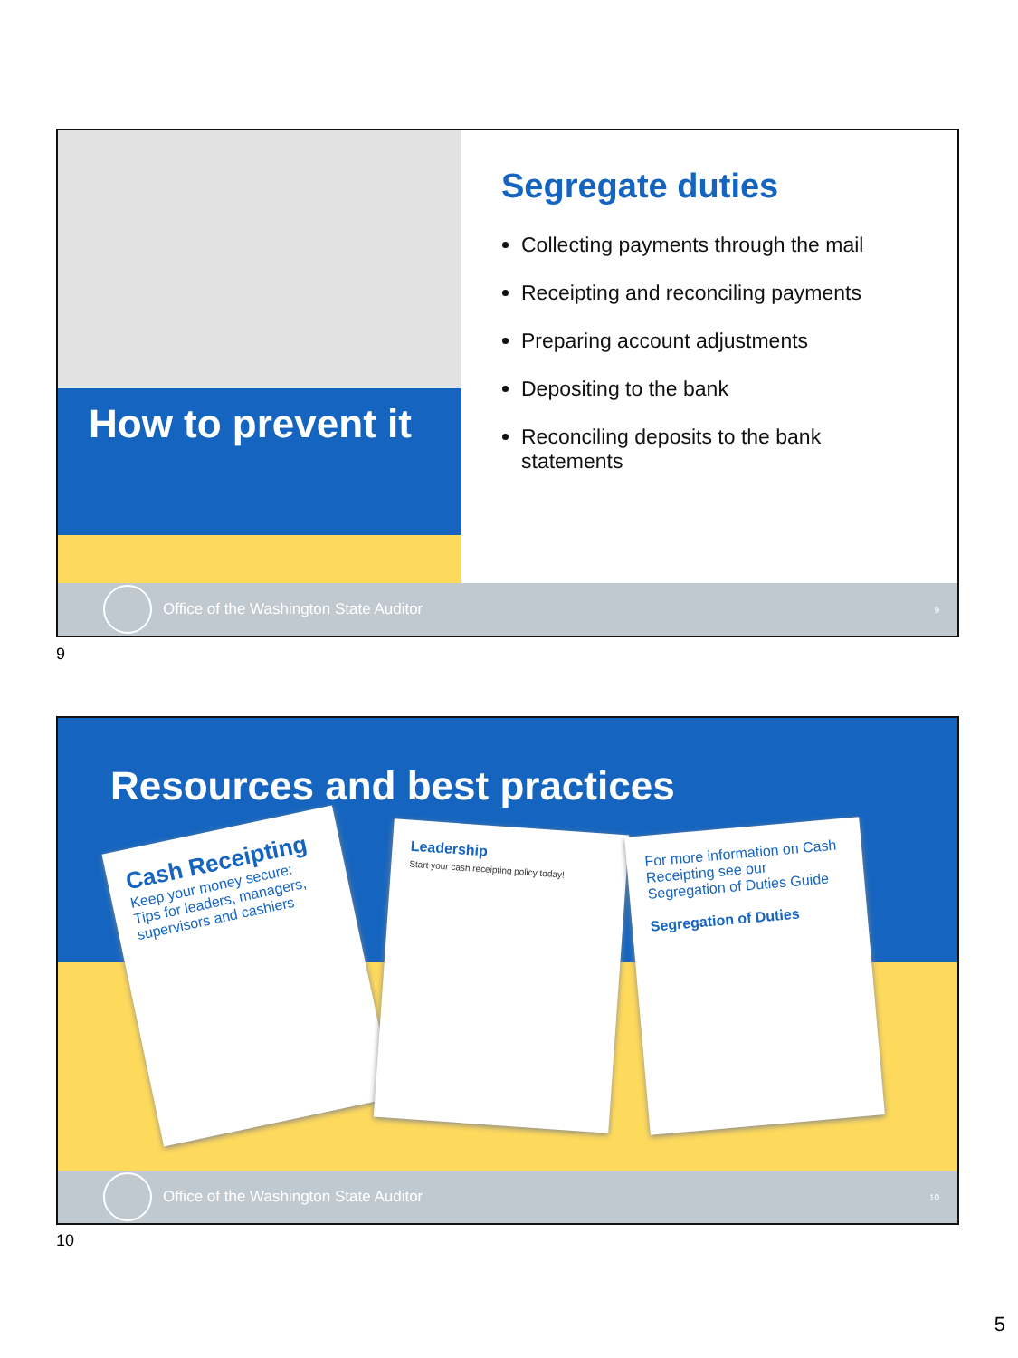How to prevent it
Segregate duties
Collecting payments through the mail
Receipting and reconciling payments
Preparing account adjustments
Depositing to the bank
Reconciling deposits to the bank statements
Office of the Washington State Auditor 9
9
Resources and best practices
Cash Receipting
Keep your money secure:
Tips for leaders, managers, supervisors and cashiers
Leadership
Start your cash receipting policy today!
For more information on Cash Receipting see our Segregation of Duties Guide
Segregation of Duties
Office of the Washington State Auditor 10
10
5